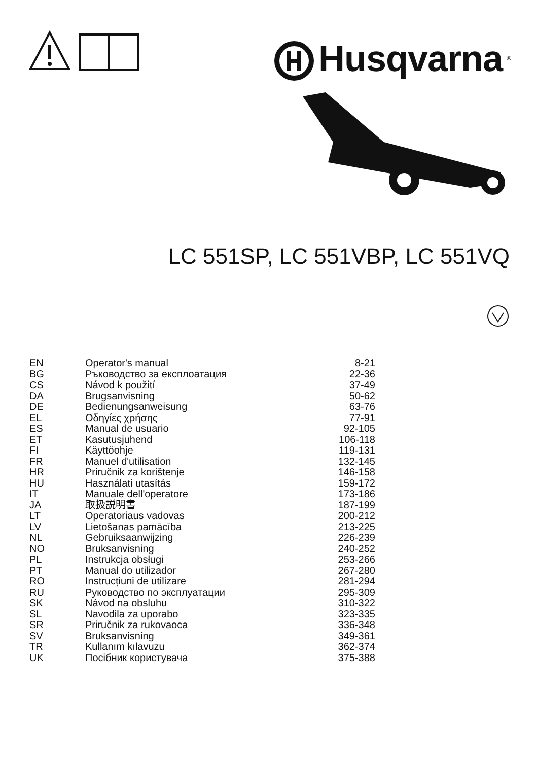Husqvarna<sup>®</sup>
LC 551SP, LC 551VBP, LC 551VQ
| EN | Operator's manual | 8-21 |
| BG | Ръководство за експлоатация | 22-36 |
| CS | Návod k použití | 37-49 |
| DA | Brugsanvisning | 50-62 |
| DE | Bedienungsanweisung | 63-76 |
| EL | Οδηγίες χρήσης | 77-91 |
| ES | Manual de usuario | 92-105 |
| ET | Kasutusjuhend | 106-118 |
| FI | Käyttöohje | 119-131 |
| FR | Manuel d'utilisation | 132-145 |
| HR | Priručnik za korištenje | 146-158 |
| HU | Használati utasítás | 159-172 |
| IT | Manuale dell'operatore | 173-186 |
| JA | 取扱説明書 | 187-199 |
| LT | Operatoriaus vadovas | 200-212 |
| LV | Lietošanas pamācība | 213-225 |
| NL | Gebruiksaanwijzing | 226-239 |
| NO | Bruksanvisning | 240-252 |
| PL | Instrukcja obsługi | 253-266 |
| PT | Manual do utilizador | 267-280 |
| RO | Instrucțiuni de utilizare | 281-294 |
| RU | Руководство по эксплуатации | 295-309 |
| SK | Návod na obsluhu | 310-322 |
| SL | Navodila za uporabo | 323-335 |
| SR | Priručnik za rukovaoca | 336-348 |
| SV | Bruksanvisning | 349-361 |
| TR | Kullanım kılavuzu | 362-374 |
| UK | Посібник користувача | 375-388 |